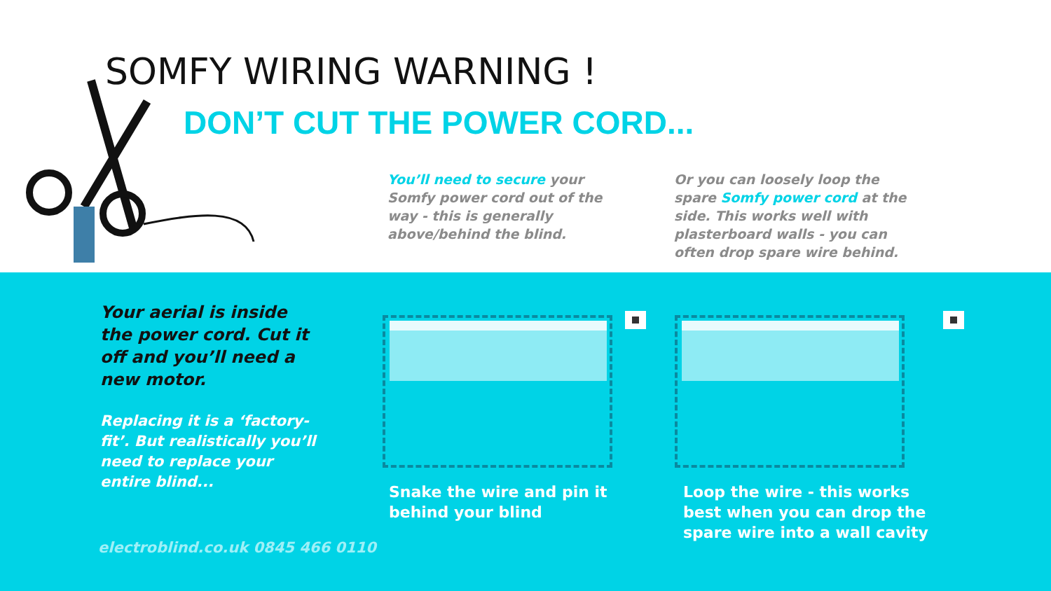SOMFY WIRING WARNING !
DON’T CUT THE POWER CORD...
You’ll need to secure your Somfy power cord out of the way - this is generally above/behind the blind.
Or you can loosely loop the spare Somfy power cord at the side. This works well with plasterboard walls - you can often drop spare wire behind.
Your aerial is inside the power cord. Cut it off and you’ll need a new motor.
Replacing it is a ‘factory-fit’. But realistically you’ll need to replace your entire blind...
electroblind.co.uk 0845 466 0110
Snake the wire and pin it
behind your blind
Loop the wire - this works
best when you can drop the
spare wire into a wall cavity